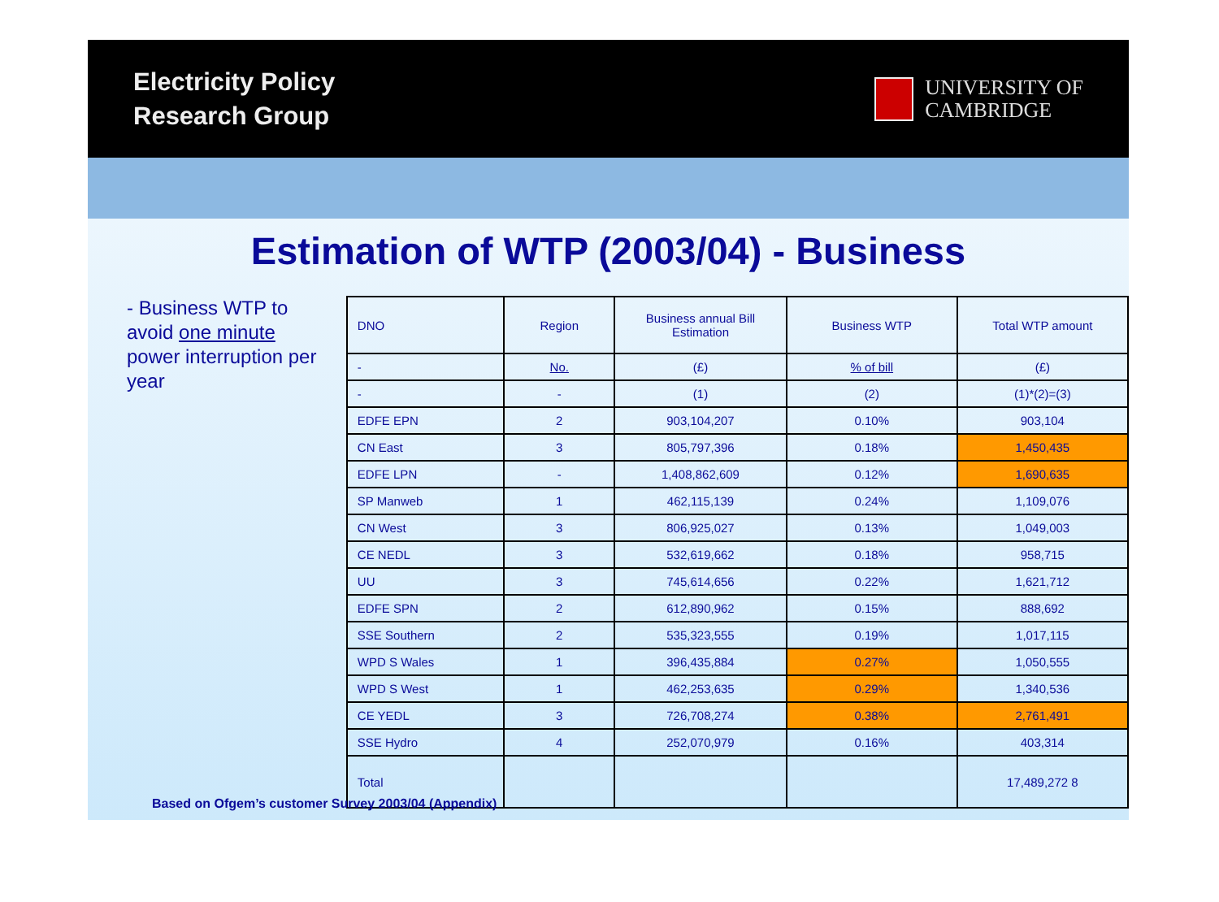Electricity Policy
Research Group
UNIVERSITY OF
CAMBRIDGE
Estimation of WTP (2003/04) - Business
- Business WTP to avoid one minute power interruption per year
| DNO | Region | Business annual Bill Estimation | Business WTP | Total WTP amount |
| --- | --- | --- | --- | --- |
| - | No. | (£) | % of bill | (£) |
| - | - | (1) | (2) | (1)*(2)=(3) |
| EDFE EPN | 2 | 903,104,207 | 0.10% | 903,104 |
| CN East | 3 | 805,797,396 | 0.18% | 1,450,435 |
| EDFE LPN | - | 1,408,862,609 | 0.12% | 1,690,635 |
| SP Manweb | 1 | 462,115,139 | 0.24% | 1,109,076 |
| CN West | 3 | 806,925,027 | 0.13% | 1,049,003 |
| CE NEDL | 3 | 532,619,662 | 0.18% | 958,715 |
| UU | 3 | 745,614,656 | 0.22% | 1,621,712 |
| EDFE SPN | 2 | 612,890,962 | 0.15% | 888,692 |
| SSE Southern | 2 | 535,323,555 | 0.19% | 1,017,115 |
| WPD S Wales | 1 | 396,435,884 | 0.27% | 1,050,555 |
| WPD S West | 1 | 462,253,635 | 0.29% | 1,340,536 |
| CE YEDL | 3 | 726,708,274 | 0.38% | 2,761,491 |
| SSE Hydro | 4 | 252,070,979 | 0.16% | 403,314 |
| Total | | | | 17,489,272 8 |
Based on Ofgem’s customer Survey 2003/04 (Appendix)